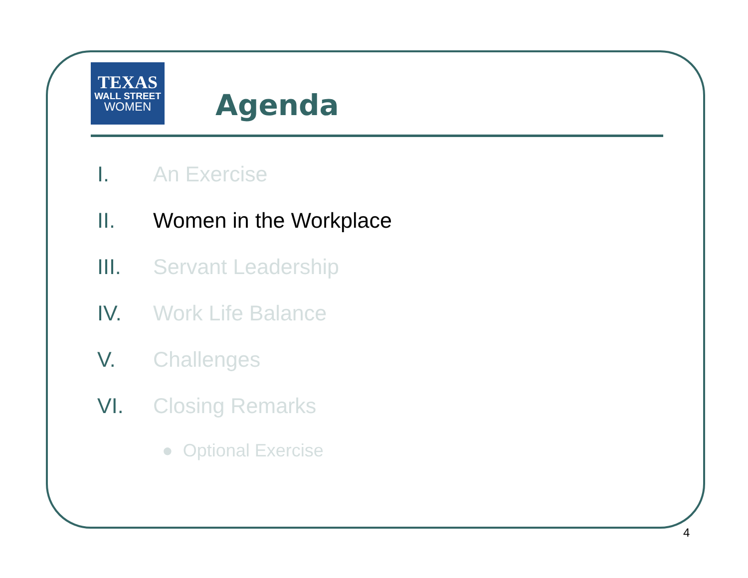TEXAS
WALL STREET
WOMEN
Agenda
I. An Exercise
II. Women in the Workplace
III. Servant Leadership
IV. Work Life Balance
V. Challenges
VI. Closing Remarks
● Optional Exercise
4